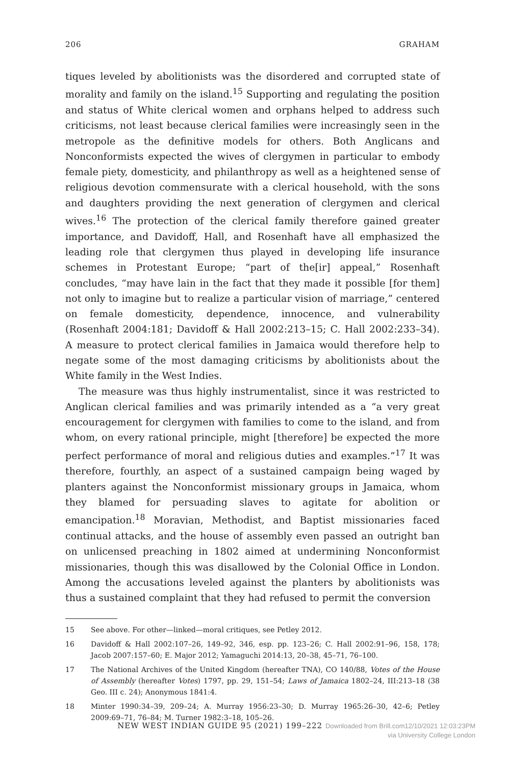206 GRAHAM
tiques leveled by abolitionists was the disordered and corrupted state of morality and family on the island.<sup>15</sup> Supporting and regulating the position and status of White clerical women and orphans helped to address such criticisms, not least because clerical families were increasingly seen in the metropole as the definitive models for others. Both Anglicans and Nonconformists expected the wives of clergymen in particular to embody female piety, domesticity, and philanthropy as well as a heightened sense of religious devotion commensurate with a clerical household, with the sons and daughters providing the next generation of clergymen and clerical wives.<sup>16</sup> The protection of the clerical family therefore gained greater importance, and Davidoff, Hall, and Rosenhaft have all emphasized the leading role that clergymen thus played in developing life insurance schemes in Protestant Europe; “part of the[ir] appeal,” Rosenhaft concludes, “may have lain in the fact that they made it possible [for them] not only to imagine but to realize a particular vision of marriage,” centered on female domesticity, dependence, innocence, and vulnerability (Rosenhaft 2004:181; Davidoff & Hall 2002:213–15; C. Hall 2002:233–34). A measure to protect clerical families in Jamaica would therefore help to negate some of the most damaging criticisms by abolitionists about the White family in the West Indies.
The measure was thus highly instrumentalist, since it was restricted to Anglican clerical families and was primarily intended as a “a very great encouragement for clergymen with families to come to the island, and from whom, on every rational principle, might [therefore] be expected the more perfect performance of moral and religious duties and examples.”<sup>17</sup> It was therefore, fourthly, an aspect of a sustained campaign being waged by planters against the Nonconformist missionary groups in Jamaica, whom they blamed for persuading slaves to agitate for abolition or emancipation.<sup>18</sup> Moravian, Methodist, and Baptist missionaries faced continual attacks, and the house of assembly even passed an outright ban on unlicensed preaching in 1802 aimed at undermining Nonconformist missionaries, though this was disallowed by the Colonial Office in London. Among the accusations leveled against the planters by abolitionists was thus a sustained complaint that they had refused to permit the conversion
15 See above. For other—linked—moral critiques, see Petley 2012.
16 Davidoff & Hall 2002:107–26, 149–92, 346, esp. pp. 123–26; C. Hall 2002:91–96, 158, 178; Jacob 2007:157–60; E. Major 2012; Yamaguchi 2014:13, 20–38, 45–71, 76–100.
17 The National Archives of the United Kingdom (hereafter TNA), CO 140/88, Votes of the House of Assembly (hereafter Votes) 1797, pp. 29, 151–54; Laws of Jamaica 1802–24, III:213–18 (38 Geo. III c. 24); Anonymous 1841:4.
18 Minter 1990:34–39, 209–24; A. Murray 1956:23–30; D. Murray 1965:26–30, 42–6; Petley 2009:69–71, 76–84; M. Turner 1982:3–18, 105–26.
NEW WEST INDIAN GUIDE 95 (2021) 199–222 Downloaded from Brill.com12/10/2021 12:03:23PM
via University College London